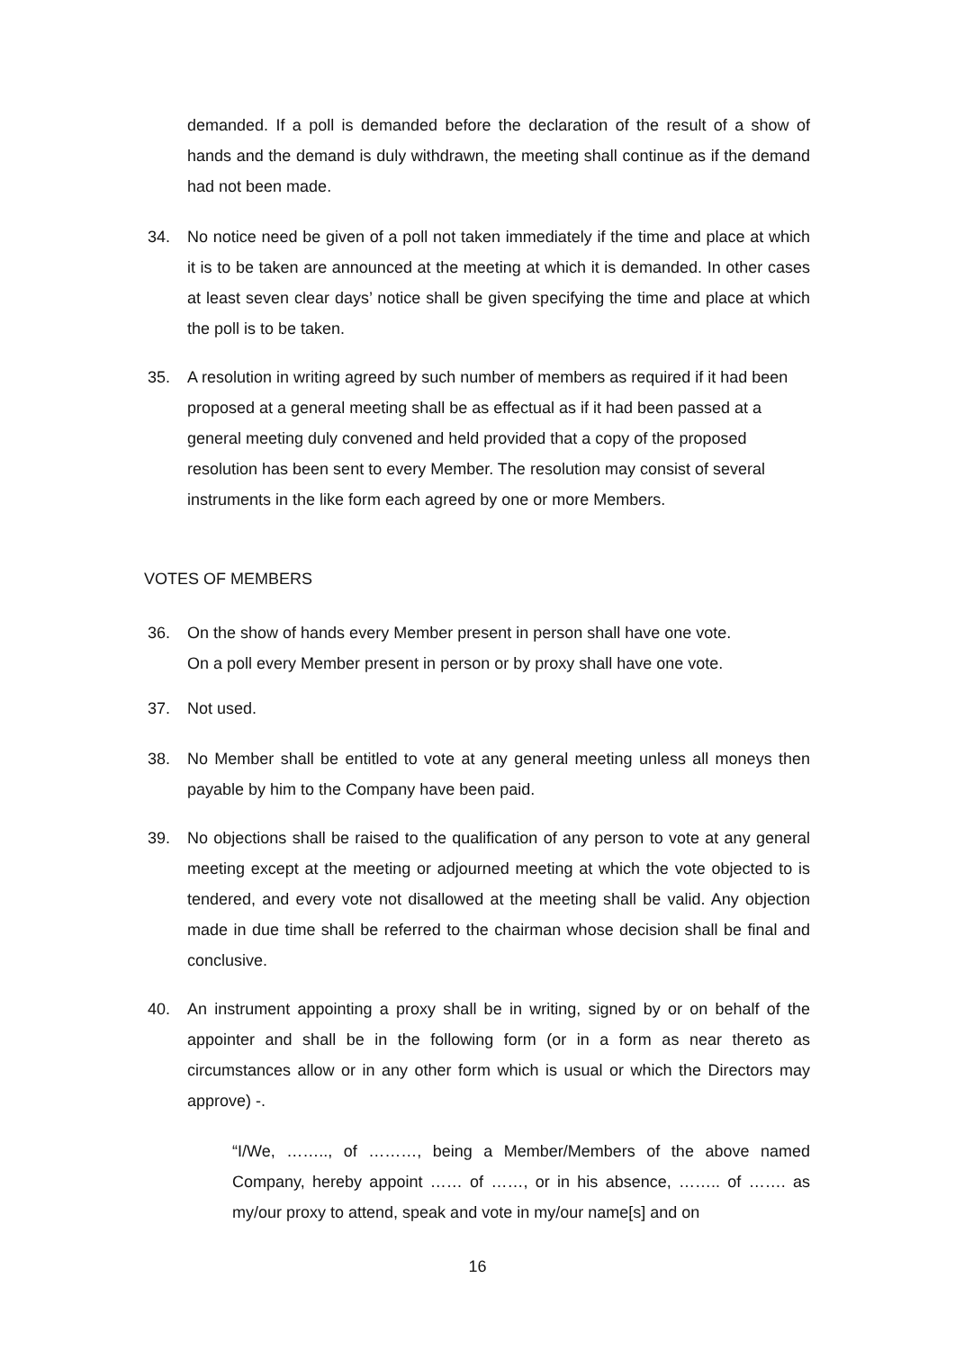demanded. If a poll is demanded before the declaration of the result of a show of hands and the demand is duly withdrawn, the meeting shall continue as if the demand had not been made.
34. No notice need be given of a poll not taken immediately if the time and place at which it is to be taken are announced at the meeting at which it is demanded. In other cases at least seven clear days’ notice shall be given specifying the time and place at which the poll is to be taken.
35. A resolution in writing agreed by such number of members as required if it had been proposed at a general meeting shall be as effectual as if it had been passed at a general meeting duly convened and held provided that a copy of the proposed resolution has been sent to every Member. The resolution may consist of several instruments in the like form each agreed by one or more Members.
VOTES OF MEMBERS
36. On the show of hands every Member present in person shall have one vote.
On a poll every Member present in person or by proxy shall have one vote.
37. Not used.
38. No Member shall be entitled to vote at any general meeting unless all moneys then payable by him to the Company have been paid.
39. No objections shall be raised to the qualification of any person to vote at any general meeting except at the meeting or adjourned meeting at which the vote objected to is tendered, and every vote not disallowed at the meeting shall be valid. Any objection made in due time shall be referred to the chairman whose decision shall be final and conclusive.
40. An instrument appointing a proxy shall be in writing, signed by or on behalf of the appointer and shall be in the following form (or in a form as near thereto as circumstances allow or in any other form which is usual or which the Directors may approve) -.
“I/We, …….., of ………, being a Member/Members of the above named Company, hereby appoint …… of ……, or in his absence, …….. of ……. as my/our proxy to attend, speak and vote in my/our name[s] and on
16